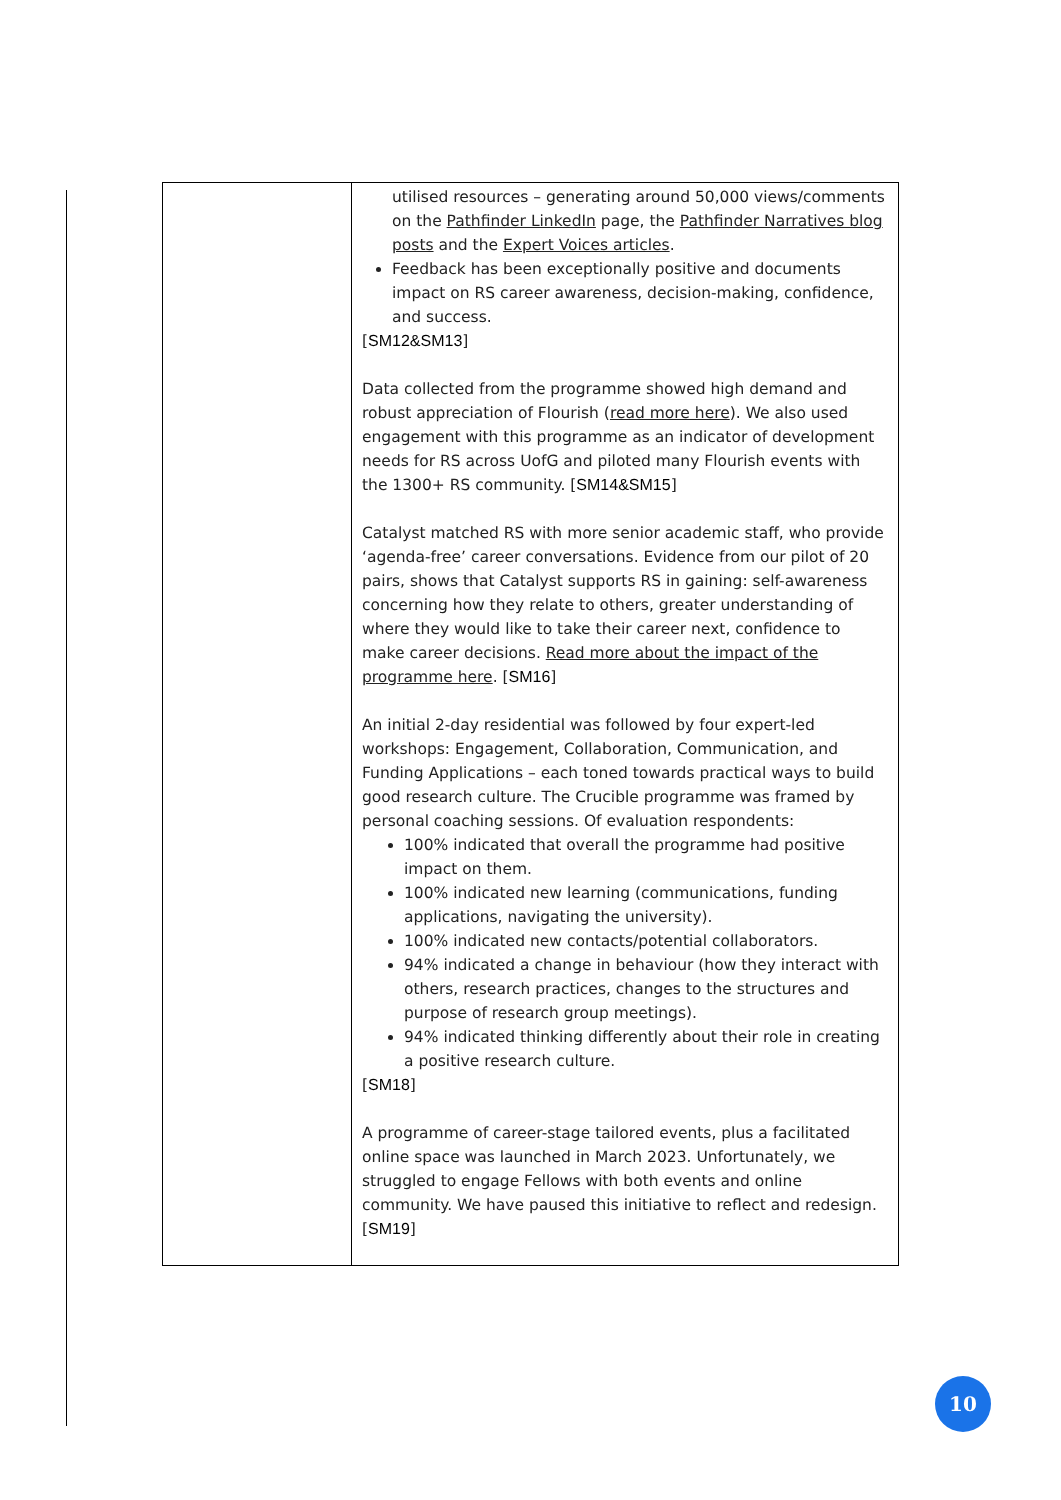| | utilised resources – generating around 50,000 views/comments on the Pathfinder LinkedIn page, the Pathfinder Narratives blog posts and the Expert Voices articles . Feedback has been exceptionally positive and documents impact on RS career awareness, decision-making, confidence, and success. [ SM12&SM13 ] Data collected from the programme showed high demand and robust appreciation of Flourish ( read more here ). We also used engagement with this programme as an indicator of development needs for RS across UofG and piloted many Flourish events with the 1300+ RS community. [ SM14&SM15 ] Catalyst matched RS with more senior academic staff, who provide ‘agenda-free’ career conversations. Evidence from our pilot of 20 pairs, shows that Catalyst supports RS in gaining: self-awareness concerning how they relate to others, greater understanding of where they would like to take their career next, confidence to make career decisions. Read more about the impact of the programme here . [ SM16 ] An initial 2-day residential was followed by four expert-led workshops: Engagement, Collaboration, Communication, and Funding Applications – each toned towards practical ways to build good research culture. The Crucible programme was framed by personal coaching sessions. Of evaluation respondents: 100% indicated that overall the programme had positive impact on them. 100% indicated new learning (communications, funding applications, navigating the university). 100% indicated new contacts/potential collaborators. 94% indicated a change in behaviour (how they interact with others, research practices, changes to the structures and purpose of research group meetings). 94% indicated thinking differently about their role in creating a positive research culture. [ SM18 ] A programme of career-stage tailored events, plus a facilitated online space was launched in March 2023. Unfortunately, we struggled to engage Fellows with both events and online community. We have paused this initiative to reflect and redesign. [ SM19 ] |
10